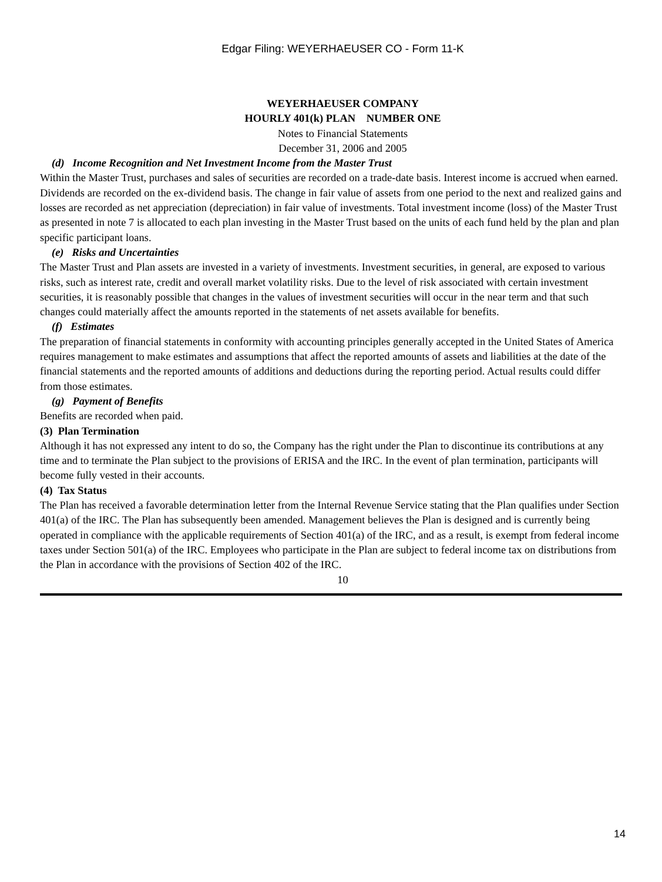Edgar Filing: WEYERHAEUSER CO - Form 11-K
WEYERHAEUSER COMPANY
HOURLY 401(k) PLAN NUMBER ONE
Notes to Financial Statements
December 31, 2006 and 2005
(d) Income Recognition and Net Investment Income from the Master Trust
Within the Master Trust, purchases and sales of securities are recorded on a trade-date basis. Interest income is accrued when earned. Dividends are recorded on the ex-dividend basis. The change in fair value of assets from one period to the next and realized gains and losses are recorded as net appreciation (depreciation) in fair value of investments. Total investment income (loss) of the Master Trust as presented in note 7 is allocated to each plan investing in the Master Trust based on the units of each fund held by the plan and plan specific participant loans.
(e) Risks and Uncertainties
The Master Trust and Plan assets are invested in a variety of investments. Investment securities, in general, are exposed to various risks, such as interest rate, credit and overall market volatility risks. Due to the level of risk associated with certain investment securities, it is reasonably possible that changes in the values of investment securities will occur in the near term and that such changes could materially affect the amounts reported in the statements of net assets available for benefits.
(f) Estimates
The preparation of financial statements in conformity with accounting principles generally accepted in the United States of America requires management to make estimates and assumptions that affect the reported amounts of assets and liabilities at the date of the financial statements and the reported amounts of additions and deductions during the reporting period. Actual results could differ from those estimates.
(g) Payment of Benefits
Benefits are recorded when paid.
(3) Plan Termination
Although it has not expressed any intent to do so, the Company has the right under the Plan to discontinue its contributions at any time and to terminate the Plan subject to the provisions of ERISA and the IRC. In the event of plan termination, participants will become fully vested in their accounts.
(4) Tax Status
The Plan has received a favorable determination letter from the Internal Revenue Service stating that the Plan qualifies under Section 401(a) of the IRC. The Plan has subsequently been amended. Management believes the Plan is designed and is currently being operated in compliance with the applicable requirements of Section 401(a) of the IRC, and as a result, is exempt from federal income taxes under Section 501(a) of the IRC. Employees who participate in the Plan are subject to federal income tax on distributions from the Plan in accordance with the provisions of Section 402 of the IRC.
10
14